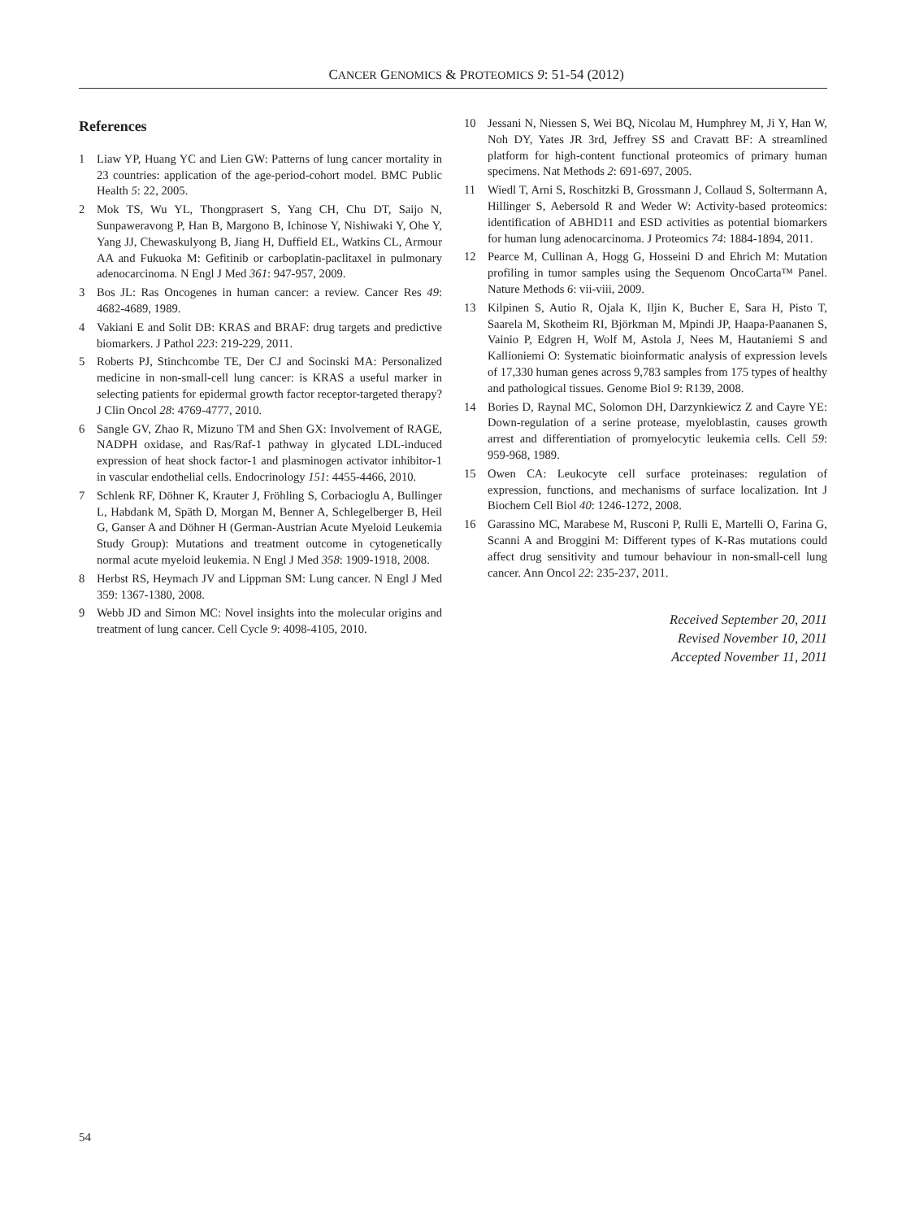CANCER GENOMICS & PROTEOMICS 9: 51-54 (2012)
References
1 Liaw YP, Huang YC and Lien GW: Patterns of lung cancer mortality in 23 countries: application of the age-period-cohort model. BMC Public Health 5: 22, 2005.
2 Mok TS, Wu YL, Thongprasert S, Yang CH, Chu DT, Saijo N, Sunpaweravong P, Han B, Margono B, Ichinose Y, Nishiwaki Y, Ohe Y, Yang JJ, Chewaskulyong B, Jiang H, Duffield EL, Watkins CL, Armour AA and Fukuoka M: Gefitinib or carboplatin-paclitaxel in pulmonary adenocarcinoma. N Engl J Med 361: 947-957, 2009.
3 Bos JL: Ras Oncogenes in human cancer: a review. Cancer Res 49: 4682-4689, 1989.
4 Vakiani E and Solit DB: KRAS and BRAF: drug targets and predictive biomarkers. J Pathol 223: 219-229, 2011.
5 Roberts PJ, Stinchcombe TE, Der CJ and Socinski MA: Personalized medicine in non-small-cell lung cancer: is KRAS a useful marker in selecting patients for epidermal growth factor receptor-targeted therapy? J Clin Oncol 28: 4769-4777, 2010.
6 Sangle GV, Zhao R, Mizuno TM and Shen GX: Involvement of RAGE, NADPH oxidase, and Ras/Raf-1 pathway in glycated LDL-induced expression of heat shock factor-1 and plasminogen activator inhibitor-1 in vascular endothelial cells. Endocrinology 151: 4455-4466, 2010.
7 Schlenk RF, Döhner K, Krauter J, Fröhling S, Corbacioglu A, Bullinger L, Habdank M, Späth D, Morgan M, Benner A, Schlegelberger B, Heil G, Ganser A and Döhner H (German-Austrian Acute Myeloid Leukemia Study Group): Mutations and treatment outcome in cytogenetically normal acute myeloid leukemia. N Engl J Med 358: 1909-1918, 2008.
8 Herbst RS, Heymach JV and Lippman SM: Lung cancer. N Engl J Med 359: 1367-1380, 2008.
9 Webb JD and Simon MC: Novel insights into the molecular origins and treatment of lung cancer. Cell Cycle 9: 4098-4105, 2010.
10 Jessani N, Niessen S, Wei BQ, Nicolau M, Humphrey M, Ji Y, Han W, Noh DY, Yates JR 3rd, Jeffrey SS and Cravatt BF: A streamlined platform for high-content functional proteomics of primary human specimens. Nat Methods 2: 691-697, 2005.
11 Wiedl T, Arni S, Roschitzki B, Grossmann J, Collaud S, Soltermann A, Hillinger S, Aebersold R and Weder W: Activity-based proteomics: identification of ABHD11 and ESD activities as potential biomarkers for human lung adenocarcinoma. J Proteomics 74: 1884-1894, 2011.
12 Pearce M, Cullinan A, Hogg G, Hosseini D and Ehrich M: Mutation profiling in tumor samples using the Sequenom OncoCarta™ Panel. Nature Methods 6: vii-viii, 2009.
13 Kilpinen S, Autio R, Ojala K, Iljin K, Bucher E, Sara H, Pisto T, Saarela M, Skotheim RI, Björkman M, Mpindi JP, Haapa-Paananen S, Vainio P, Edgren H, Wolf M, Astola J, Nees M, Hautaniemi S and Kallioniemi O: Systematic bioinformatic analysis of expression levels of 17,330 human genes across 9,783 samples from 175 types of healthy and pathological tissues. Genome Biol 9: R139, 2008.
14 Bories D, Raynal MC, Solomon DH, Darzynkiewicz Z and Cayre YE: Down-regulation of a serine protease, myeloblastin, causes growth arrest and differentiation of promyelocytic leukemia cells. Cell 59: 959-968, 1989.
15 Owen CA: Leukocyte cell surface proteinases: regulation of expression, functions, and mechanisms of surface localization. Int J Biochem Cell Biol 40: 1246-1272, 2008.
16 Garassino MC, Marabese M, Rusconi P, Rulli E, Martelli O, Farina G, Scanni A and Broggini M: Different types of K-Ras mutations could affect drug sensitivity and tumour behaviour in non-small-cell lung cancer. Ann Oncol 22: 235-237, 2011.
Received September 20, 2011
Revised November 10, 2011
Accepted November 11, 2011
54